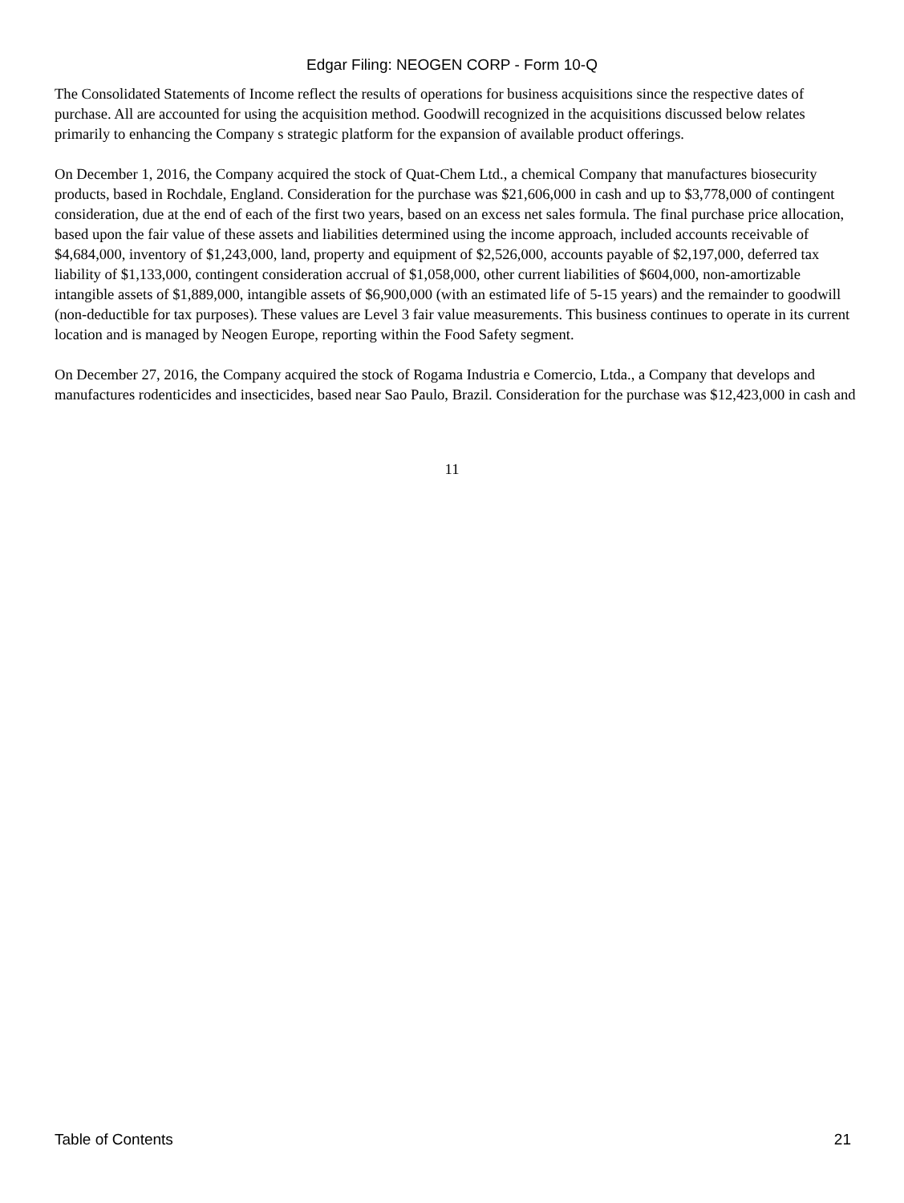Edgar Filing: NEOGEN CORP - Form 10-Q
The Consolidated Statements of Income reflect the results of operations for business acquisitions since the respective dates of purchase. All are accounted for using the acquisition method. Goodwill recognized in the acquisitions discussed below relates primarily to enhancing the Company s strategic platform for the expansion of available product offerings.
On December 1, 2016, the Company acquired the stock of Quat-Chem Ltd., a chemical Company that manufactures biosecurity products, based in Rochdale, England. Consideration for the purchase was $21,606,000 in cash and up to $3,778,000 of contingent consideration, due at the end of each of the first two years, based on an excess net sales formula. The final purchase price allocation, based upon the fair value of these assets and liabilities determined using the income approach, included accounts receivable of $4,684,000, inventory of $1,243,000, land, property and equipment of $2,526,000, accounts payable of $2,197,000, deferred tax liability of $1,133,000, contingent consideration accrual of $1,058,000, other current liabilities of $604,000, non-amortizable intangible assets of $1,889,000, intangible assets of $6,900,000 (with an estimated life of 5-15 years) and the remainder to goodwill (non-deductible for tax purposes). These values are Level 3 fair value measurements. This business continues to operate in its current location and is managed by Neogen Europe, reporting within the Food Safety segment.
On December 27, 2016, the Company acquired the stock of Rogama Industria e Comercio, Ltda., a Company that develops and manufactures rodenticides and insecticides, based near Sao Paulo, Brazil. Consideration for the purchase was $12,423,000 in cash and
11
Table of Contents 21